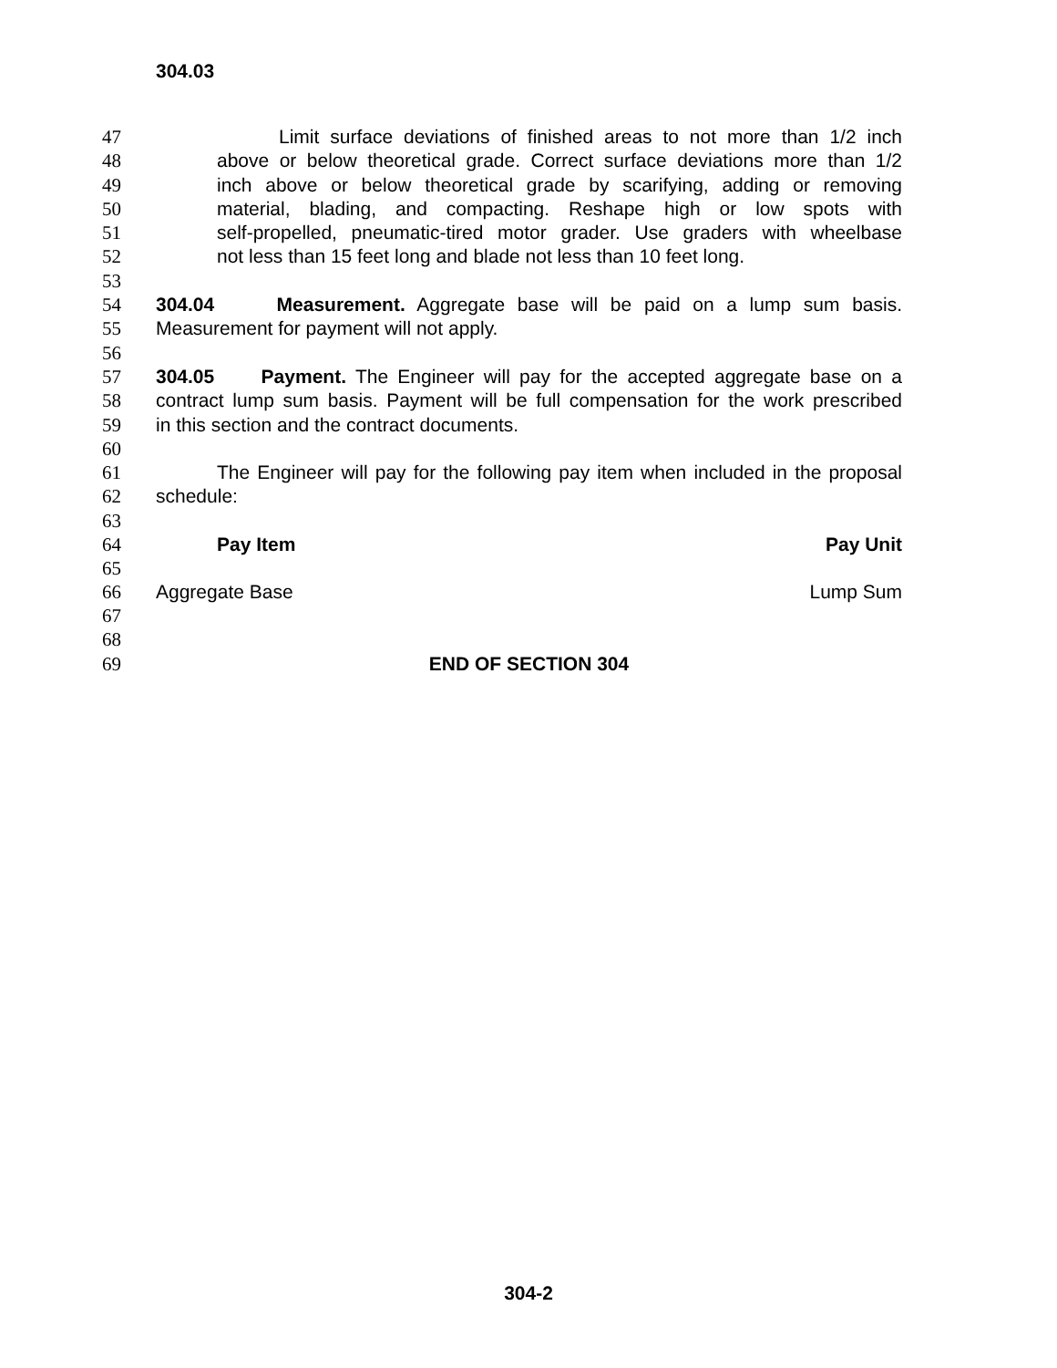304.03
47 Limit surface deviations of finished areas to not more than 1/2 inch
48 above or below theoretical grade. Correct surface deviations more than 1/2
49 inch above or below theoretical grade by scarifying, adding or removing
50 material, blading, and compacting. Reshape high or low spots with
51 self-propelled, pneumatic-tired motor grader. Use graders with wheelbase
52 not less than 15 feet long and blade not less than 10 feet long.
53
54 304.04 Measurement. Aggregate base will be paid on a lump sum basis.
55 Measurement for payment will not apply.
56
57 304.05 Payment. The Engineer will pay for the accepted aggregate base on a
58 contract lump sum basis. Payment will be full compensation for the work prescribed
59 in this section and the contract documents.
60
61 The Engineer will pay for the following pay item when included in the proposal
62 schedule:
63
| 64 | Pay Item | Pay Unit |
| 65 | | |
| 66 | Aggregate Base | Lump Sum |
67
68
69 END OF SECTION 304
304-2